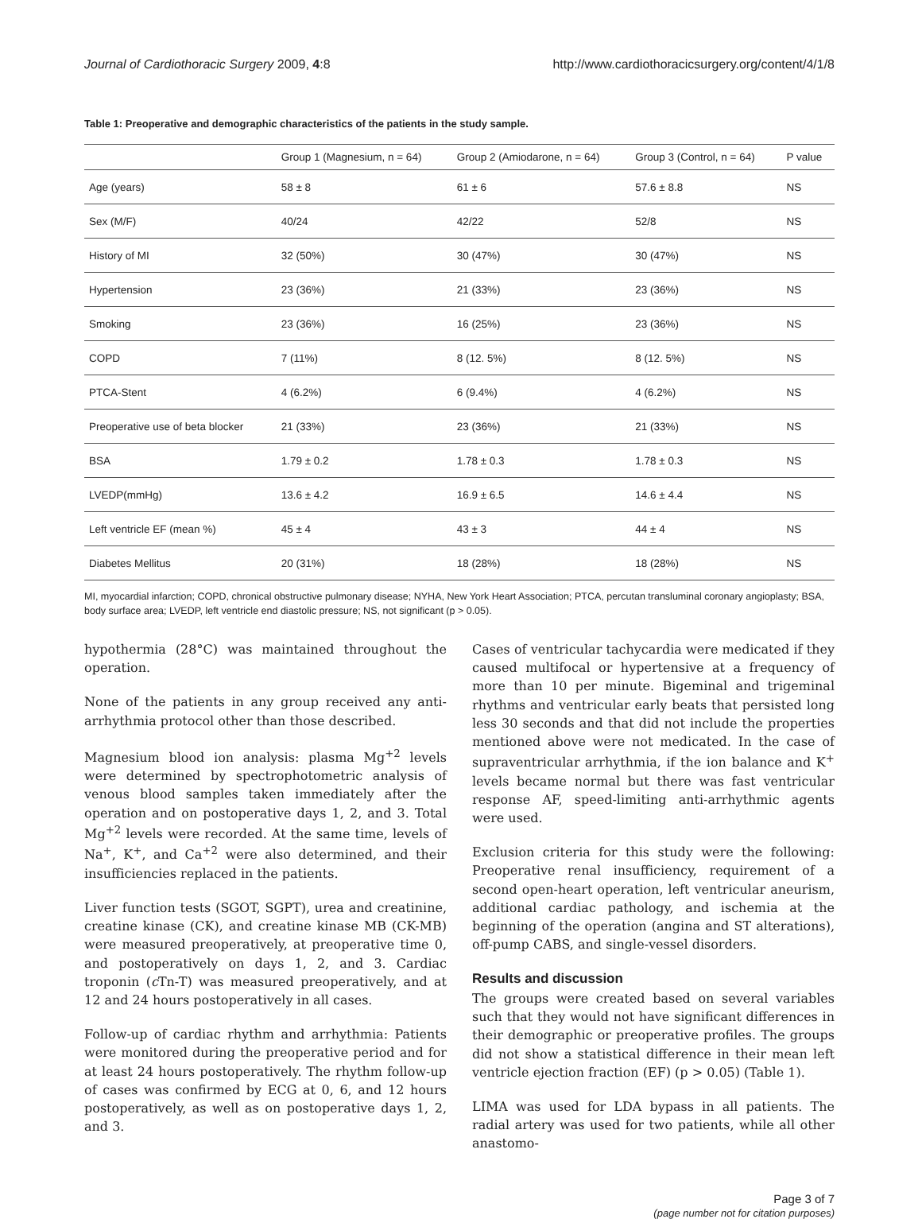Journal of Cardiothoracic Surgery 2009, 4:8 http://www.cardiothoracicsurgery.org/content/4/1/8
Table 1: Preoperative and demographic characteristics of the patients in the study sample.
| | Group 1 (Magnesium, n = 64) | Group 2 (Amiodarone, n = 64) | Group 3 (Control, n = 64) | P value |
| --- | --- | --- | --- | --- |
| Age (years) | 58 ± 8 | 61 ± 6 | 57.6 ± 8.8 | NS |
| Sex (M/F) | 40/24 | 42/22 | 52/8 | NS |
| History of MI | 32 (50%) | 30 (47%) | 30 (47%) | NS |
| Hypertension | 23 (36%) | 21 (33%) | 23 (36%) | NS |
| Smoking | 23 (36%) | 16 (25%) | 23 (36%) | NS |
| COPD | 7 (11%) | 8 (12. 5%) | 8 (12. 5%) | NS |
| PTCA-Stent | 4 (6.2%) | 6 (9.4%) | 4 (6.2%) | NS |
| Preoperative use of beta blocker | 21 (33%) | 23 (36%) | 21 (33%) | NS |
| BSA | 1.79 ± 0.2 | 1.78 ± 0.3 | 1.78 ± 0.3 | NS |
| LVEDP(mmHg) | 13.6 ± 4.2 | 16.9 ± 6.5 | 14.6 ± 4.4 | NS |
| Left ventricle EF (mean %) | 45 ± 4 | 43 ± 3 | 44 ± 4 | NS |
| Diabetes Mellitus | 20 (31%) | 18 (28%) | 18 (28%) | NS |
MI, myocardial infarction; COPD, chronical obstructive pulmonary disease; NYHA, New York Heart Association; PTCA, percutan transluminal coronary angioplasty; BSA, body surface area; LVEDP, left ventricle end diastolic pressure; NS, not significant (p > 0.05).
hypothermia (28°C) was maintained throughout the operation.
None of the patients in any group received any anti-arrhythmia protocol other than those described.
Magnesium blood ion analysis: plasma Mg<sup>+2</sup> levels were determined by spectrophotometric analysis of venous blood samples taken immediately after the operation and on postoperative days 1, 2, and 3. Total Mg<sup>+2</sup> levels were recorded. At the same time, levels of Na<sup>+</sup>, K<sup>+</sup>, and Ca<sup>+2</sup> were also determined, and their insufficiencies replaced in the patients.
Liver function tests (SGOT, SGPT), urea and creatinine, creatine kinase (CK), and creatine kinase MB (CK-MB) were measured preoperatively, at preoperative time 0, and postoperatively on days 1, 2, and 3. Cardiac troponin (c Tn-T) was measured preoperatively, and at 12 and 24 hours postoperatively in all cases.
Follow-up of cardiac rhythm and arrhythmia: Patients were monitored during the preoperative period and for at least 24 hours postoperatively. The rhythm follow-up of cases was confirmed by ECG at 0, 6, and 12 hours postoperatively, as well as on postoperative days 1, 2, and 3.
Cases of ventricular tachycardia were medicated if they caused multifocal or hypertensive at a frequency of more than 10 per minute. Bigeminal and trigeminal rhythms and ventricular early beats that persisted long less 30 seconds and that did not include the properties mentioned above were not medicated. In the case of supraventricular arrhythmia, if the ion balance and K<sup>+</sup> levels became normal but there was fast ventricular response AF, speed-limiting anti-arrhythmic agents were used.
Exclusion criteria for this study were the following: Preoperative renal insufficiency, requirement of a second open-heart operation, left ventricular aneurism, additional cardiac pathology, and ischemia at the beginning of the operation (angina and ST alterations), off-pump CABS, and single-vessel disorders.
Results and discussion
The groups were created based on several variables such that they would not have significant differences in their demographic or preoperative profiles. The groups did not show a statistical difference in their mean left ventricle ejection fraction (EF) (p > 0.05) (Table 1).
LIMA was used for LDA bypass in all patients. The radial artery was used for two patients, while all other anastomo-
Page 3 of 7
(page number not for citation purposes)